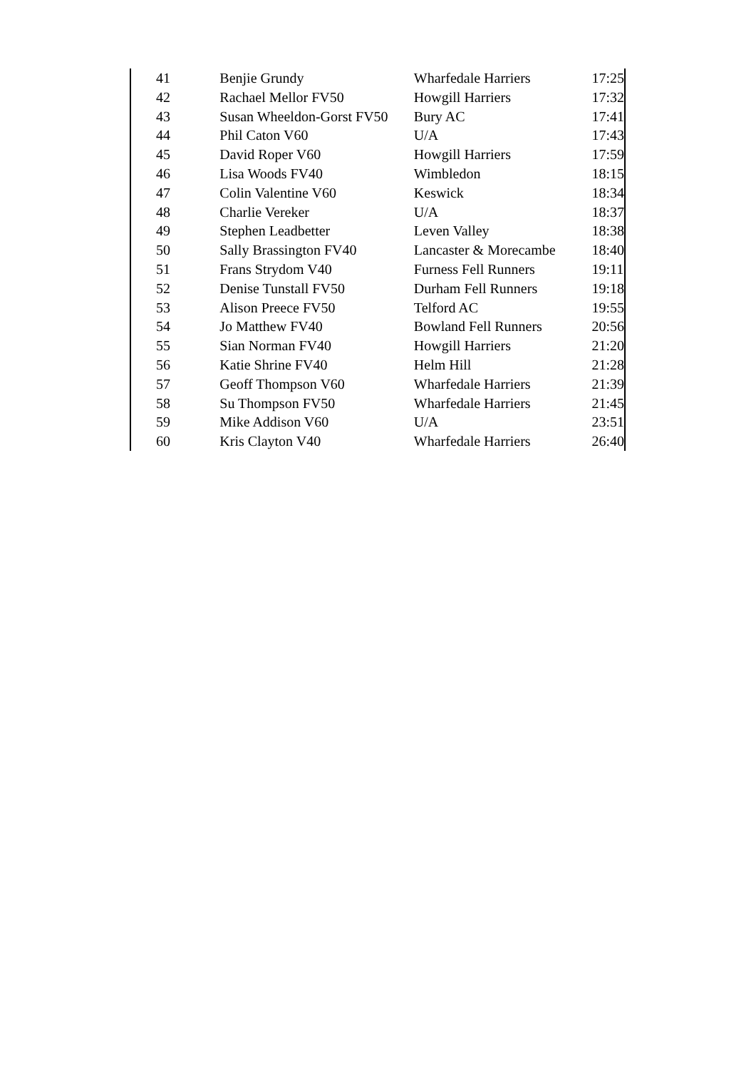| 41 | Benjie Grundy | Wharfedale Harriers | 17:25 |
| 42 | Rachael Mellor FV50 | Howgill Harriers | 17:32 |
| 43 | Susan Wheeldon-Gorst FV50 | Bury AC | 17:41 |
| 44 | Phil Caton V60 | U/A | 17:43 |
| 45 | David Roper V60 | Howgill Harriers | 17:59 |
| 46 | Lisa Woods FV40 | Wimbledon | 18:15 |
| 47 | Colin Valentine V60 | Keswick | 18:34 |
| 48 | Charlie Vereker | U/A | 18:37 |
| 49 | Stephen Leadbetter | Leven Valley | 18:38 |
| 50 | Sally Brassington FV40 | Lancaster & Morecambe | 18:40 |
| 51 | Frans Strydom V40 | Furness Fell Runners | 19:11 |
| 52 | Denise Tunstall FV50 | Durham Fell Runners | 19:18 |
| 53 | Alison Preece FV50 | Telford AC | 19:55 |
| 54 | Jo Matthew FV40 | Bowland Fell Runners | 20:56 |
| 55 | Sian Norman FV40 | Howgill Harriers | 21:20 |
| 56 | Katie Shrine FV40 | Helm Hill | 21:28 |
| 57 | Geoff Thompson V60 | Wharfedale Harriers | 21:39 |
| 58 | Su Thompson FV50 | Wharfedale Harriers | 21:45 |
| 59 | Mike Addison V60 | U/A | 23:51 |
| 60 | Kris Clayton V40 | Wharfedale Harriers | 26:40 |